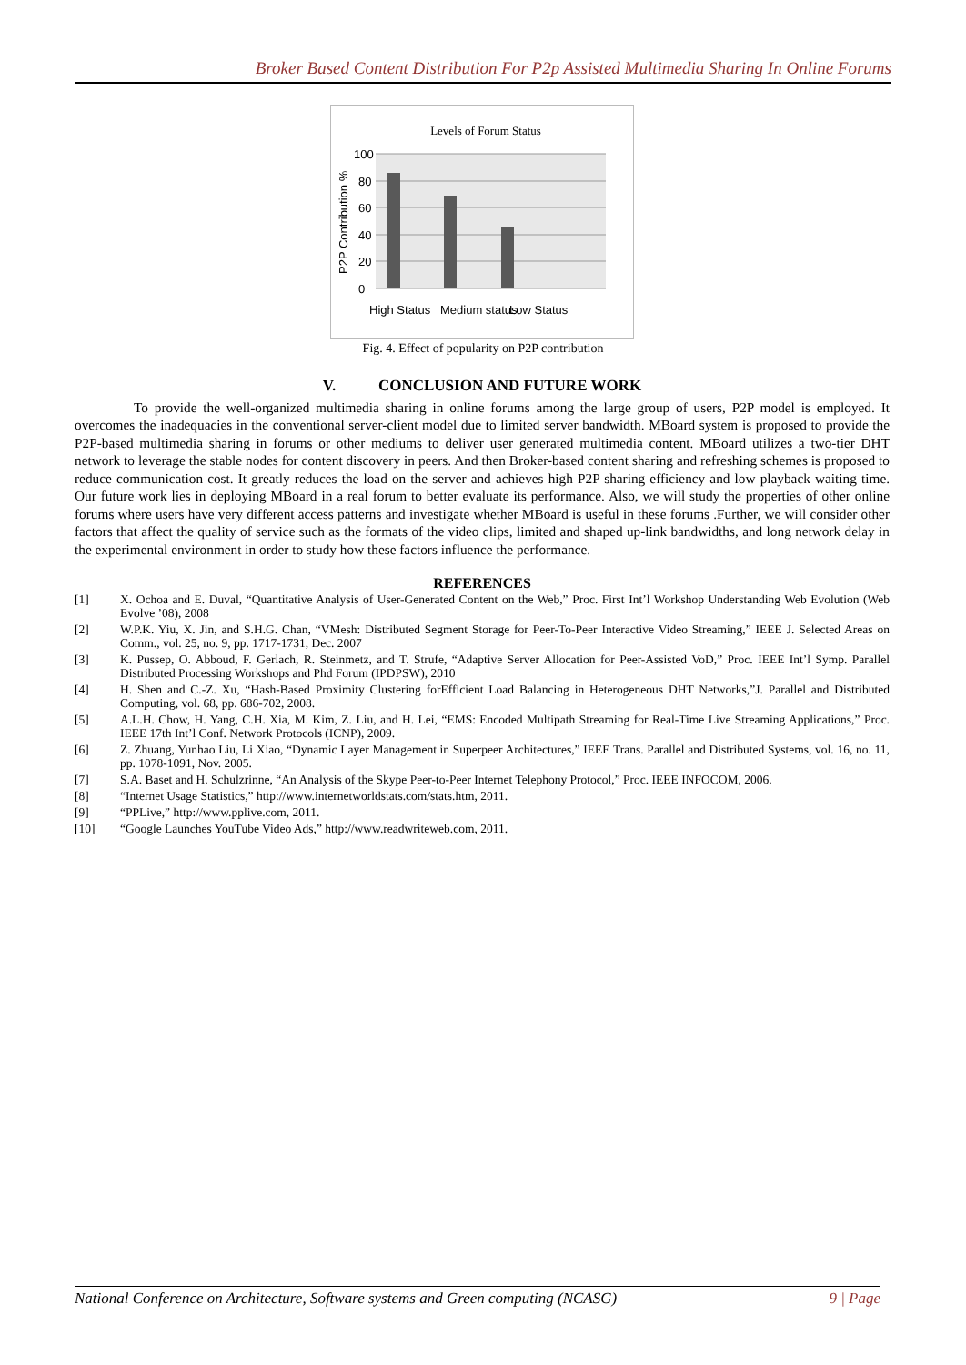Broker Based Content Distribution For P2p Assisted Multimedia Sharing In Online Forums
Levels of Forum Status
100
80
60
40
20
0
P2P Contribution %
High Status
Medium status
Low Status
Fig. 4. Effect of popularity on P2P contribution
V. CONCLUSION AND FUTURE WORK
To provide the well-organized multimedia sharing in online forums among the large group of users, P2P model is employed. It overcomes the inadequacies in the conventional server-client model due to limited server bandwidth. MBoard system is proposed to provide the P2P-based multimedia sharing in forums or other mediums to deliver user generated multimedia content. MBoard utilizes a two-tier DHT network to leverage the stable nodes for content discovery in peers. And then Broker-based content sharing and refreshing schemes is proposed to reduce communication cost. It greatly reduces the load on the server and achieves high P2P sharing efficiency and low playback waiting time. Our future work lies in deploying MBoard in a real forum to better evaluate its performance. Also, we will study the properties of other online forums where users have very different access patterns and investigate whether MBoard is useful in these forums .Further, we will consider other factors that affect the quality of service such as the formats of the video clips, limited and shaped up-link bandwidths, and long network delay in the experimental environment in order to study how these factors influence the performance.
REFERENCES
| [1] | X. Ochoa and E. Duval, “Quantitative Analysis of User-Generated Content on the Web,” Proc. First Int’l Workshop Understanding Web Evolution (Web Evolve ’08), 2008 |
| [2] | W.P.K. Yiu, X. Jin, and S.H.G. Chan, “VMesh: Distributed Segment Storage for Peer-To-Peer Interactive Video Streaming,” IEEE J. Selected Areas on Comm., vol. 25, no. 9, pp. 1717-1731, Dec. 2007 |
| [3] | K. Pussep, O. Abboud, F. Gerlach, R. Steinmetz, and T. Strufe, “Adaptive Server Allocation for Peer-Assisted VoD,” Proc. IEEE Int’l Symp. Parallel Distributed Processing Workshops and Phd Forum (IPDPSW), 2010 |
| [4] | H. Shen and C.-Z. Xu, “Hash-Based Proximity Clustering forEfficient Load Balancing in Heterogeneous DHT Networks,”J. Parallel and Distributed Computing, vol. 68, pp. 686-702, 2008. |
| [5] | A.L.H. Chow, H. Yang, C.H. Xia, M. Kim, Z. Liu, and H. Lei, “EMS: Encoded Multipath Streaming for Real-Time Live Streaming Applications,” Proc. IEEE 17th Int’l Conf. Network Protocols (ICNP), 2009. |
| [6] | Z. Zhuang, Yunhao Liu, Li Xiao, “Dynamic Layer Management in Superpeer Architectures,” IEEE Trans. Parallel and Distributed Systems, vol. 16, no. 11, pp. 1078-1091, Nov. 2005. |
| [7] | S.A. Baset and H. Schulzrinne, “An Analysis of the Skype Peer-to-Peer Internet Telephony Protocol,” Proc. IEEE INFOCOM, 2006. |
| [8] | “Internet Usage Statistics,” http://www.internetworldstats.com/stats.htm, 2011. |
| [9] | “PPLive,” http://www.pplive.com, 2011. |
| [10] | “Google Launches YouTube Video Ads,” http://www.readwriteweb.com, 2011. |
National Conference on Architecture, Software systems and Green computing (NCASG) 9 | Page